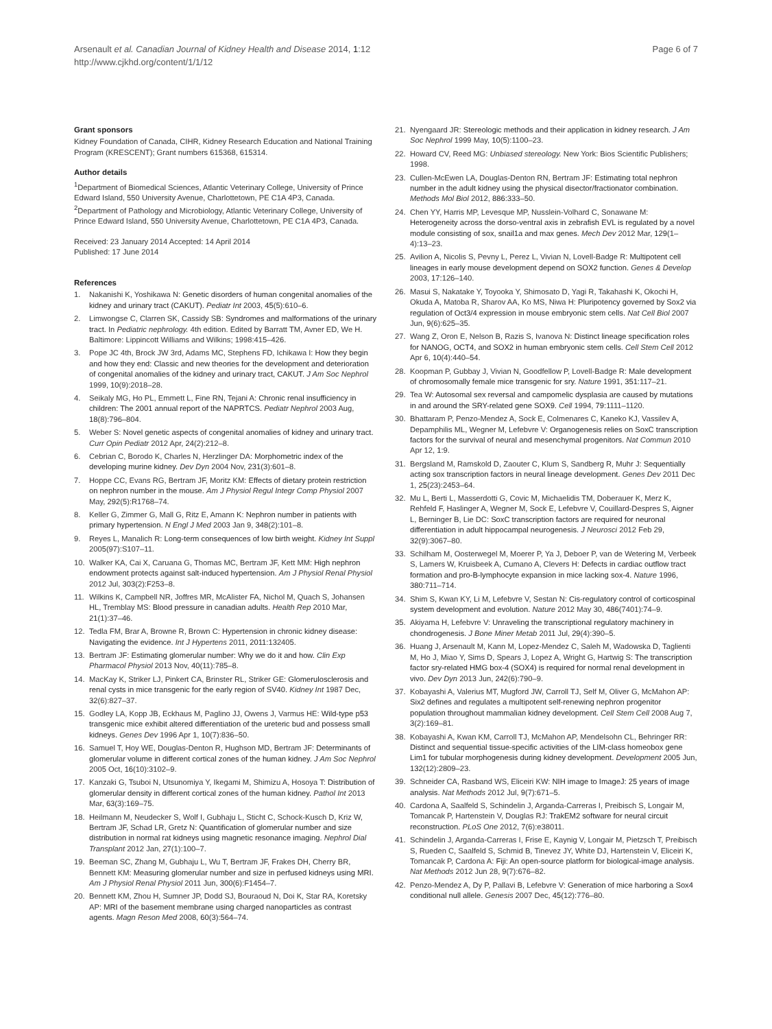Arsenault et al. Canadian Journal of Kidney Health and Disease 2014, 1:12
http://www.cjkhd.org/content/1/1/12
Page 6 of 7
Grant sponsors
Kidney Foundation of Canada, CIHR, Kidney Research Education and National Training Program (KRESCENT); Grant numbers 615368, 615314.
Author details
<sup>1</sup> Department of Biomedical Sciences, Atlantic Veterinary College, University of Prince Edward Island, 550 University Avenue, Charlottetown, PE C1A 4P3, Canada. <sup>2</sup>Department of Pathology and Microbiology, Atlantic Veterinary College, University of Prince Edward Island, 550 University Avenue, Charlottetown, PE C1A 4P3, Canada.
Received: 23 January 2014 Accepted: 14 April 2014
Published: 17 June 2014
References
1. Nakanishi K, Yoshikawa N: Genetic disorders of human congenital anomalies of the kidney and urinary tract (CAKUT). Pediatr Int 2003, 45(5):610–6.
2. Limwongse C, Clarren SK, Cassidy SB: Syndromes and malformations of the urinary tract. In Pediatric nephrology. 4th edition. Edited by Barratt TM, Avner ED, We H. Baltimore: Lippincott Williams and Wilkins; 1998:415–426.
3. Pope JC 4th, Brock JW 3rd, Adams MC, Stephens FD, Ichikawa I: How they begin and how they end: Classic and new theories for the development and deterioration of congenital anomalies of the kidney and urinary tract, CAKUT. J Am Soc Nephrol 1999, 10(9):2018–28.
4. Seikaly MG, Ho PL, Emmett L, Fine RN, Tejani A: Chronic renal insufficiency in children: The 2001 annual report of the NAPRTCS. Pediatr Nephrol 2003 Aug, 18(8):796–804.
5. Weber S: Novel genetic aspects of congenital anomalies of kidney and urinary tract. Curr Opin Pediatr 2012 Apr, 24(2):212–8.
6. Cebrian C, Borodo K, Charles N, Herzlinger DA: Morphometric index of the developing murine kidney. Dev Dyn 2004 Nov, 231(3):601–8.
7. Hoppe CC, Evans RG, Bertram JF, Moritz KM: Effects of dietary protein restriction on nephron number in the mouse. Am J Physiol Regul Integr Comp Physiol 2007 May, 292(5):R1768–74.
8. Keller G, Zimmer G, Mall G, Ritz E, Amann K: Nephron number in patients with primary hypertension. N Engl J Med 2003 Jan 9, 348(2):101–8.
9. Reyes L, Manalich R: Long-term consequences of low birth weight. Kidney Int Suppl 2005(97):S107–11.
10. Walker KA, Cai X, Caruana G, Thomas MC, Bertram JF, Kett MM: High nephron endowment protects against salt-induced hypertension. Am J Physiol Renal Physiol 2012 Jul, 303(2):F253–8.
11. Wilkins K, Campbell NR, Joffres MR, McAlister FA, Nichol M, Quach S, Johansen HL, Tremblay MS: Blood pressure in canadian adults. Health Rep 2010 Mar, 21(1):37–46.
12. Tedla FM, Brar A, Browne R, Brown C: Hypertension in chronic kidney disease: Navigating the evidence. Int J Hypertens 2011, 2011: 132405.
13. Bertram JF: Estimating glomerular number: Why we do it and how. Clin Exp Pharmacol Physiol 2013 Nov, 40(11):785–8.
14. MacKay K, Striker LJ, Pinkert CA, Brinster RL, Striker GE: Glomerulosclerosis and renal cysts in mice transgenic for the early region of SV40. Kidney Int 1987 Dec, 32(6):827–37.
15. Godley LA, Kopp JB, Eckhaus M, Paglino JJ, Owens J, Varmus HE: Wild-type p53 transgenic mice exhibit altered differentiation of the ureteric bud and possess small kidneys. Genes Dev 1996 Apr 1, 10(7):836–50.
16. Samuel T, Hoy WE, Douglas-Denton R, Hughson MD, Bertram JF: Determinants of glomerular volume in different cortical zones of the human kidney. J Am Soc Nephrol 2005 Oct, 16(10):3102–9.
17. Kanzaki G, Tsuboi N, Utsunomiya Y, Ikegami M, Shimizu A, Hosoya T: Distribution of glomerular density in different cortical zones of the human kidney. Pathol Int 2013 Mar, 63(3):169–75.
18. Heilmann M, Neudecker S, Wolf I, Gubhaju L, Sticht C, Schock-Kusch D, Kriz W, Bertram JF, Schad LR, Gretz N: Quantification of glomerular number and size distribution in normal rat kidneys using magnetic resonance imaging. Nephrol Dial Transplant 2012 Jan, 27(1):100–7.
19. Beeman SC, Zhang M, Gubhaju L, Wu T, Bertram JF, Frakes DH, Cherry BR, Bennett KM: Measuring glomerular number and size in perfused kidneys using MRI. Am J Physiol Renal Physiol 2011 Jun, 300(6):F1454–7.
20. Bennett KM, Zhou H, Sumner JP, Dodd SJ, Bouraoud N, Doi K, Star RA, Koretsky AP: MRI of the basement membrane using charged nanoparticles as contrast agents. Magn Reson Med 2008, 60(3):564–74.
21. Nyengaard JR: Stereologic methods and their application in kidney research. J Am Soc Nephrol 1999 May, 10(5):1100–23.
22. Howard CV, Reed MG: Unbiased stereology. New York: Bios Scientific Publishers; 1998.
23. Cullen-McEwen LA, Douglas-Denton RN, Bertram JF: Estimating total nephron number in the adult kidney using the physical disector/fractionator combination. Methods Mol Biol 2012, 886: 333–50.
24. Chen YY, Harris MP, Levesque MP, Nusslein-Volhard C, Sonawane M: Heterogeneity across the dorso-ventral axis in zebrafish EVL is regulated by a novel module consisting of sox, snail1a and max genes. Mech Dev 2012 Mar, 129(1–4):13–23.
25. Avilion A, Nicolis S, Pevny L, Perez L, Vivian N, Lovell-Badge R: Multipotent cell lineages in early mouse development depend on SOX2 function. Genes & Develop 2003, 17: 126–140.
26. Masui S, Nakatake Y, Toyooka Y, Shimosato D, Yagi R, Takahashi K, Okochi H, Okuda A, Matoba R, Sharov AA, Ko MS, Niwa H: Pluripotency governed by Sox2 via regulation of Oct3/4 expression in mouse embryonic stem cells. Nat Cell Biol 2007 Jun, 9(6):625–35.
27. Wang Z, Oron E, Nelson B, Razis S, Ivanova N: Distinct lineage specification roles for NANOG, OCT4, and SOX2 in human embryonic stem cells. Cell Stem Cell 2012 Apr 6, 10(4):440–54.
28. Koopman P, Gubbay J, Vivian N, Goodfellow P, Lovell-Badge R: Male development of chromosomally female mice transgenic for sry. Nature 1991, 351: 117–21.
29. Tea W: Autosomal sex reversal and campomelic dysplasia are caused by mutations in and around the SRY-related gene SOX9. Cell 1994, 79: 1111–1120.
30. Bhattaram P, Penzo-Mendez A, Sock E, Colmenares C, Kaneko KJ, Vassilev A, Depamphilis ML, Wegner M, Lefebvre V: Organogenesis relies on SoxC transcription factors for the survival of neural and mesenchymal progenitors. Nat Commun 2010 Apr 12, 1: 9.
31. Bergsland M, Ramskold D, Zaouter C, Klum S, Sandberg R, Muhr J: Sequentially acting sox transcription factors in neural lineage development. Genes Dev 2011 Dec 1, 25(23):2453–64.
32. Mu L, Berti L, Masserdotti G, Covic M, Michaelidis TM, Doberauer K, Merz K, Rehfeld F, Haslinger A, Wegner M, Sock E, Lefebvre V, Couillard-Despres S, Aigner L, Berninger B, Lie DC: SoxC transcription factors are required for neuronal differentiation in adult hippocampal neurogenesis. J Neurosci 2012 Feb 29, 32(9):3067–80.
33. Schilham M, Oosterwegel M, Moerer P, Ya J, Deboer P, van de Wetering M, Verbeek S, Lamers W, Kruisbeek A, Cumano A, Clevers H: Defects in cardiac outflow tract formation and pro-B-lymphocyte expansion in mice lacking sox-4. Nature 1996, 380: 711–714.
34. Shim S, Kwan KY, Li M, Lefebvre V, Sestan N: Cis-regulatory control of corticospinal system development and evolution. Nature 2012 May 30, 486(7401):74–9.
35. Akiyama H, Lefebvre V: Unraveling the transcriptional regulatory machinery in chondrogenesis. J Bone Miner Metab 2011 Jul, 29(4):390–5.
36. Huang J, Arsenault M, Kann M, Lopez-Mendez C, Saleh M, Wadowska D, Taglienti M, Ho J, Miao Y, Sims D, Spears J, Lopez A, Wright G, Hartwig S: The transcription factor sry-related HMG box-4 (SOX4) is required for normal renal development in vivo. Dev Dyn 2013 Jun, 242(6):790–9.
37. Kobayashi A, Valerius MT, Mugford JW, Carroll TJ, Self M, Oliver G, McMahon AP: Six2 defines and regulates a multipotent self-renewing nephron progenitor population throughout mammalian kidney development. Cell Stem Cell 2008 Aug 7, 3(2):169–81.
38. Kobayashi A, Kwan KM, Carroll TJ, McMahon AP, Mendelsohn CL, Behringer RR: Distinct and sequential tissue-specific activities of the LIM-class homeobox gene Lim1 for tubular morphogenesis during kidney development. Development 2005 Jun, 132(12):2809–23.
39. Schneider CA, Rasband WS, Eliceiri KW: NIH image to ImageJ: 25 years of image analysis. Nat Methods 2012 Jul, 9(7):671–5.
40. Cardona A, Saalfeld S, Schindelin J, Arganda-Carreras I, Preibisch S, Longair M, Tomancak P, Hartenstein V, Douglas RJ: TrakEM2 software for neural circuit reconstruction. PLoS One 2012, 7(6):e38011.
41. Schindelin J, Arganda-Carreras I, Frise E, Kaynig V, Longair M, Pietzsch T, Preibisch S, Rueden C, Saalfeld S, Schmid B, Tinevez JY, White DJ, Hartenstein V, Eliceiri K, Tomancak P, Cardona A: Fiji: An open-source platform for biological-image analysis. Nat Methods 2012 Jun 28, 9(7):676–82.
42. Penzo-Mendez A, Dy P, Pallavi B, Lefebvre V: Generation of mice harboring a Sox4 conditional null allele. Genesis 2007 Dec, 45(12):776–80.